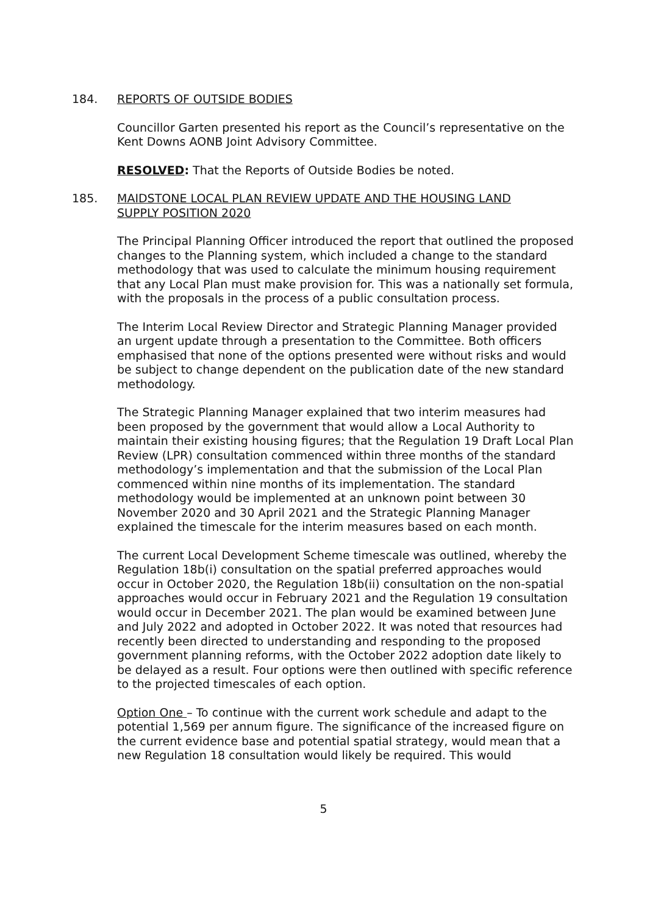184. REPORTS OF OUTSIDE BODIES
Councillor Garten presented his report as the Council’s representative on the Kent Downs AONB Joint Advisory Committee.
RESOLVED: That the Reports of Outside Bodies be noted.
185. MAIDSTONE LOCAL PLAN REVIEW UPDATE AND THE HOUSING LAND SUPPLY POSITION 2020
The Principal Planning Officer introduced the report that outlined the proposed changes to the Planning system, which included a change to the standard methodology that was used to calculate the minimum housing requirement that any Local Plan must make provision for. This was a nationally set formula, with the proposals in the process of a public consultation process.
The Interim Local Review Director and Strategic Planning Manager provided an urgent update through a presentation to the Committee. Both officers emphasised that none of the options presented were without risks and would be subject to change dependent on the publication date of the new standard methodology.
The Strategic Planning Manager explained that two interim measures had been proposed by the government that would allow a Local Authority to maintain their existing housing figures; that the Regulation 19 Draft Local Plan Review (LPR) consultation commenced within three months of the standard methodology’s implementation and that the submission of the Local Plan commenced within nine months of its implementation. The standard methodology would be implemented at an unknown point between 30 November 2020 and 30 April 2021 and the Strategic Planning Manager explained the timescale for the interim measures based on each month.
The current Local Development Scheme timescale was outlined, whereby the Regulation 18b(i) consultation on the spatial preferred approaches would occur in October 2020, the Regulation 18b(ii) consultation on the non-spatial approaches would occur in February 2021 and the Regulation 19 consultation would occur in December 2021. The plan would be examined between June and July 2022 and adopted in October 2022. It was noted that resources had recently been directed to understanding and responding to the proposed government planning reforms, with the October 2022 adoption date likely to be delayed as a result. Four options were then outlined with specific reference to the projected timescales of each option.
Option One – To continue with the current work schedule and adapt to the potential 1,569 per annum figure. The significance of the increased figure on the current evidence base and potential spatial strategy, would mean that a new Regulation 18 consultation would likely be required. This would
5